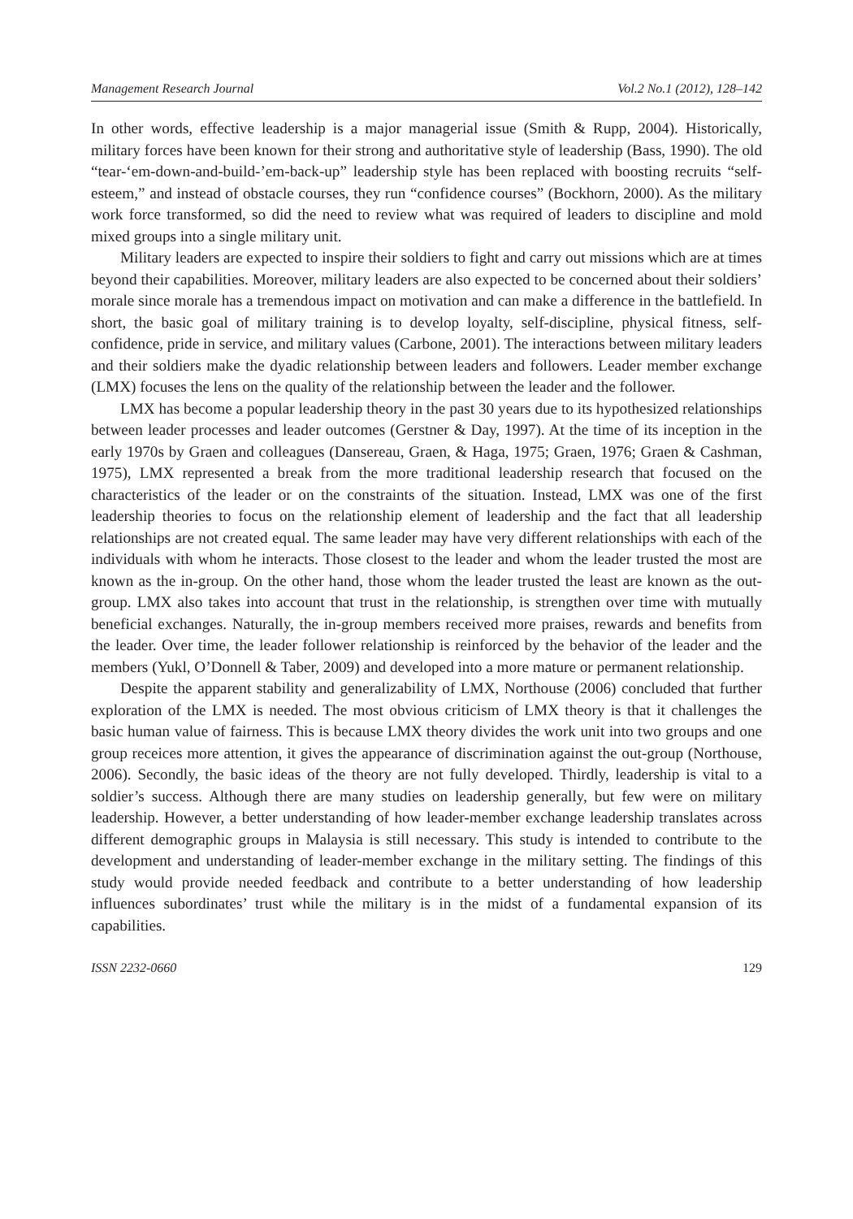Management Research Journal Vol.2 No.1 (2012), 128–142
In other words, effective leadership is a major managerial issue (Smith & Rupp, 2004). Historically, military forces have been known for their strong and authoritative style of leadership (Bass, 1990). The old “tear-‘em-down-and-build-’em-back-up” leadership style has been replaced with boosting recruits “self-esteem,” and instead of obstacle courses, they run “confidence courses” (Bockhorn, 2000). As the military work force transformed, so did the need to review what was required of leaders to discipline and mold mixed groups into a single military unit.
Military leaders are expected to inspire their soldiers to fight and carry out missions which are at times beyond their capabilities. Moreover, military leaders are also expected to be concerned about their soldiers’ morale since morale has a tremendous impact on motivation and can make a difference in the battlefield. In short, the basic goal of military training is to develop loyalty, self-discipline, physical fitness, self-confidence, pride in service, and military values (Carbone, 2001). The interactions between military leaders and their soldiers make the dyadic relationship between leaders and followers. Leader member exchange (LMX) focuses the lens on the quality of the relationship between the leader and the follower.
LMX has become a popular leadership theory in the past 30 years due to its hypothesized relationships between leader processes and leader outcomes (Gerstner & Day, 1997). At the time of its inception in the early 1970s by Graen and colleagues (Dansereau, Graen, & Haga, 1975; Graen, 1976; Graen & Cashman, 1975), LMX represented a break from the more traditional leadership research that focused on the characteristics of the leader or on the constraints of the situation. Instead, LMX was one of the first leadership theories to focus on the relationship element of leadership and the fact that all leadership relationships are not created equal. The same leader may have very different relationships with each of the individuals with whom he interacts. Those closest to the leader and whom the leader trusted the most are known as the in-group. On the other hand, those whom the leader trusted the least are known as the out-group. LMX also takes into account that trust in the relationship, is strengthen over time with mutually beneficial exchanges. Naturally, the in-group members received more praises, rewards and benefits from the leader. Over time, the leader follower relationship is reinforced by the behavior of the leader and the members (Yukl, O’Donnell & Taber, 2009) and developed into a more mature or permanent relationship.
Despite the apparent stability and generalizability of LMX, Northouse (2006) concluded that further exploration of the LMX is needed. The most obvious criticism of LMX theory is that it challenges the basic human value of fairness. This is because LMX theory divides the work unit into two groups and one group receices more attention, it gives the appearance of discrimination against the out-group (Northouse, 2006). Secondly, the basic ideas of the theory are not fully developed. Thirdly, leadership is vital to a soldier’s success. Although there are many studies on leadership generally, but few were on military leadership. However, a better understanding of how leader-member exchange leadership translates across different demographic groups in Malaysia is still necessary. This study is intended to contribute to the development and understanding of leader-member exchange in the military setting. The findings of this study would provide needed feedback and contribute to a better understanding of how leadership influences subordinates’ trust while the military is in the midst of a fundamental expansion of its capabilities.
ISSN 2232-0660 129